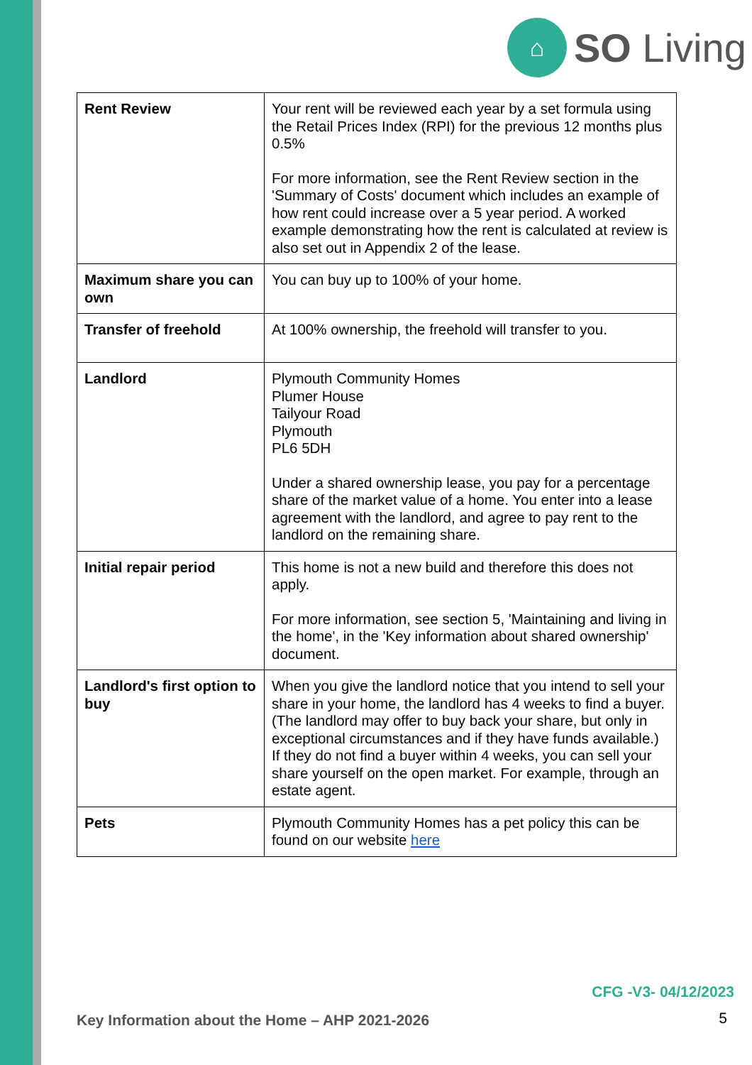⌂
SO Living
| Rent Review | Your rent will be reviewed each year by a set formula using the Retail Prices Index (RPI) for the previous 12 months plus 0.5% For more information, see the Rent Review section in the 'Summary of Costs' document which includes an example of how rent could increase over a 5 year period. A worked example demonstrating how the rent is calculated at review is also set out in Appendix 2 of the lease. |
| Maximum share you can own | You can buy up to 100% of your home. |
| Transfer of freehold | At 100% ownership, the freehold will transfer to you. |
| Landlord | Plymouth Community Homes Plumer House Tailyour Road Plymouth PL6 5DH Under a shared ownership lease, you pay for a percentage share of the market value of a home. You enter into a lease agreement with the landlord, and agree to pay rent to the landlord on the remaining share. |
| Initial repair period | This home is not a new build and therefore this does not apply. For more information, see section 5, 'Maintaining and living in the home', in the 'Key information about shared ownership' document. |
| Landlord's first option to buy | When you give the landlord notice that you intend to sell your share in your home, the landlord has 4 weeks to find a buyer. (The landlord may offer to buy back your share, but only in exceptional circumstances and if they have funds available.) If they do not find a buyer within 4 weeks, you can sell your share yourself on the open market. For example, through an estate agent. |
| Pets | Plymouth Community Homes has a pet policy this can be found on our website here |
CFG -V3- 04/12/2023
Key Information about the Home – AHP 2021-2026
5